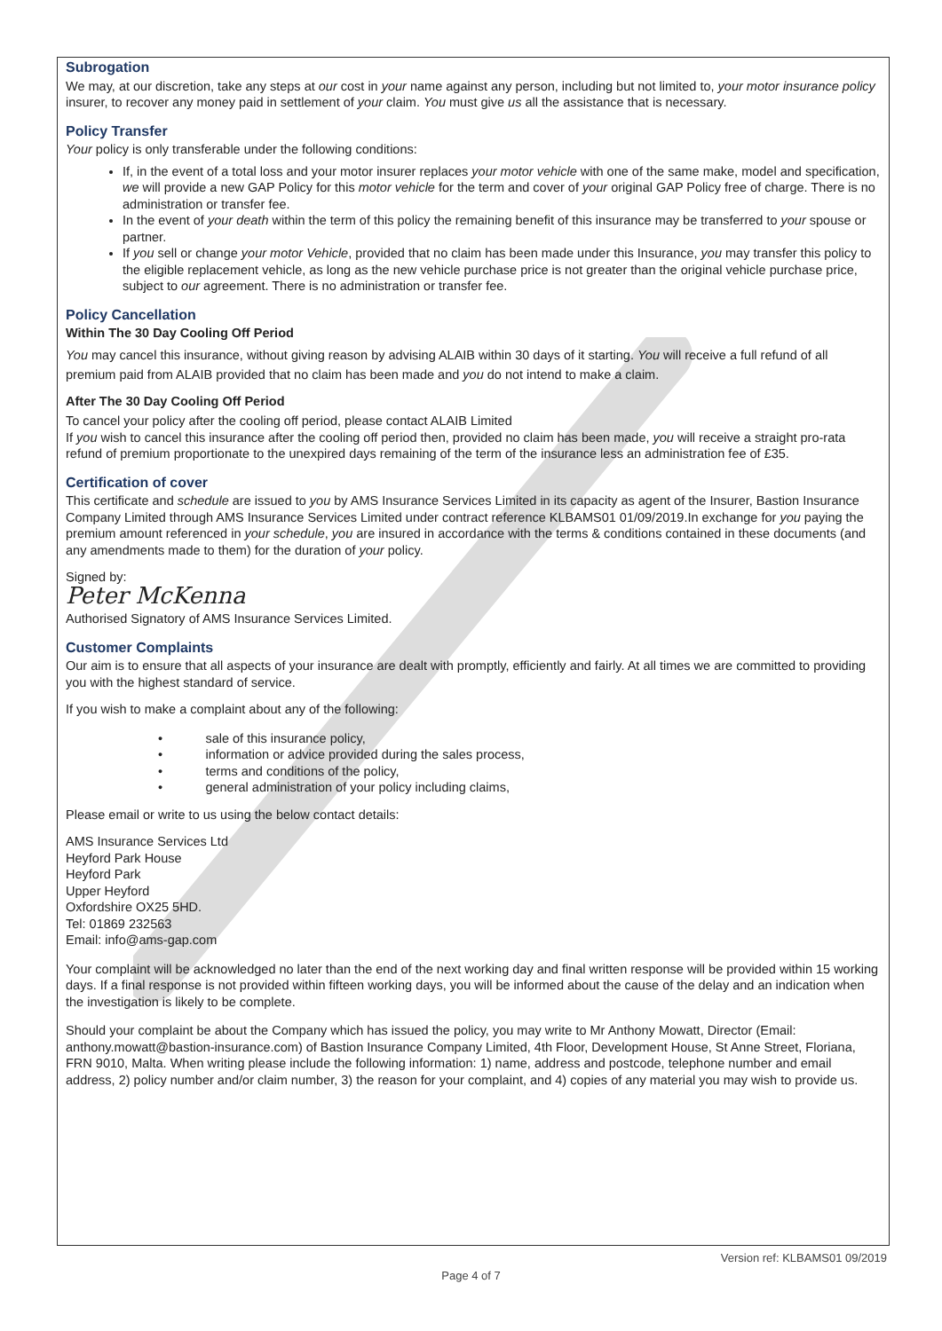Subrogation
We may, at our discretion, take any steps at our cost in your name against any person, including but not limited to, your motor insurance policy insurer, to recover any money paid in settlement of your claim. You must give us all the assistance that is necessary.
Policy Transfer
Your policy is only transferable under the following conditions:
If, in the event of a total loss and your motor insurer replaces your motor vehicle with one of the same make, model and specification, we will provide a new GAP Policy for this motor vehicle for the term and cover of your original GAP Policy free of charge. There is no administration or transfer fee.
In the event of your death within the term of this policy the remaining benefit of this insurance may be transferred to your spouse or partner.
If you sell or change your motor Vehicle, provided that no claim has been made under this Insurance, you may transfer this policy to the eligible replacement vehicle, as long as the new vehicle purchase price is not greater than the original vehicle purchase price, subject to our agreement. There is no administration or transfer fee.
Policy Cancellation
Within The 30 Day Cooling Off Period
You may cancel this insurance, without giving reason by advising ALAIB within 30 days of it starting. You will receive a full refund of all premium paid from ALAIB provided that no claim has been made and you do not intend to make a claim.
After The 30 Day Cooling Off Period
To cancel your policy after the cooling off period, please contact ALAIB Limited
If you wish to cancel this insurance after the cooling off period then, provided no claim has been made, you will receive a straight pro-rata refund of premium proportionate to the unexpired days remaining of the term of the insurance less an administration fee of £35.
Certification of cover
This certificate and schedule are issued to you by AMS Insurance Services Limited in its capacity as agent of the Insurer, Bastion Insurance Company Limited through AMS Insurance Services Limited under contract reference KLBAMS01 01/09/2019.In exchange for you paying the premium amount referenced in your schedule, you are insured in accordance with the terms & conditions contained in these documents (and any amendments made to them) for the duration of your policy.
Signed by:
Peter McKenna
Authorised Signatory of AMS Insurance Services Limited.
Customer Complaints
Our aim is to ensure that all aspects of your insurance are dealt with promptly, efficiently and fairly. At all times we are committed to providing you with the highest standard of service.
If you wish to make a complaint about any of the following:
• sale of this insurance policy,
• information or advice provided during the sales process,
• terms and conditions of the policy,
• general administration of your policy including claims,
Please email or write to us using the below contact details:
AMS Insurance Services Ltd
Heyford Park House
Heyford Park
Upper Heyford
Oxfordshire OX25 5HD.
Tel: 01869 232563
Email: info@ams-gap.com
Your complaint will be acknowledged no later than the end of the next working day and final written response will be provided within 15 working days. If a final response is not provided within fifteen working days, you will be informed about the cause of the delay and an indication when the investigation is likely to be complete.
Should your complaint be about the Company which has issued the policy, you may write to Mr Anthony Mowatt, Director (Email: anthony.mowatt@bastion-insurance.com) of Bastion Insurance Company Limited, 4th Floor, Development House, St Anne Street, Floriana, FRN 9010, Malta. When writing please include the following information: 1) name, address and postcode, telephone number and email address, 2) policy number and/or claim number, 3) the reason for your complaint, and 4) copies of any material you may wish to provide us.
Version ref: KLBAMS01 09/2019
Page 4 of 7